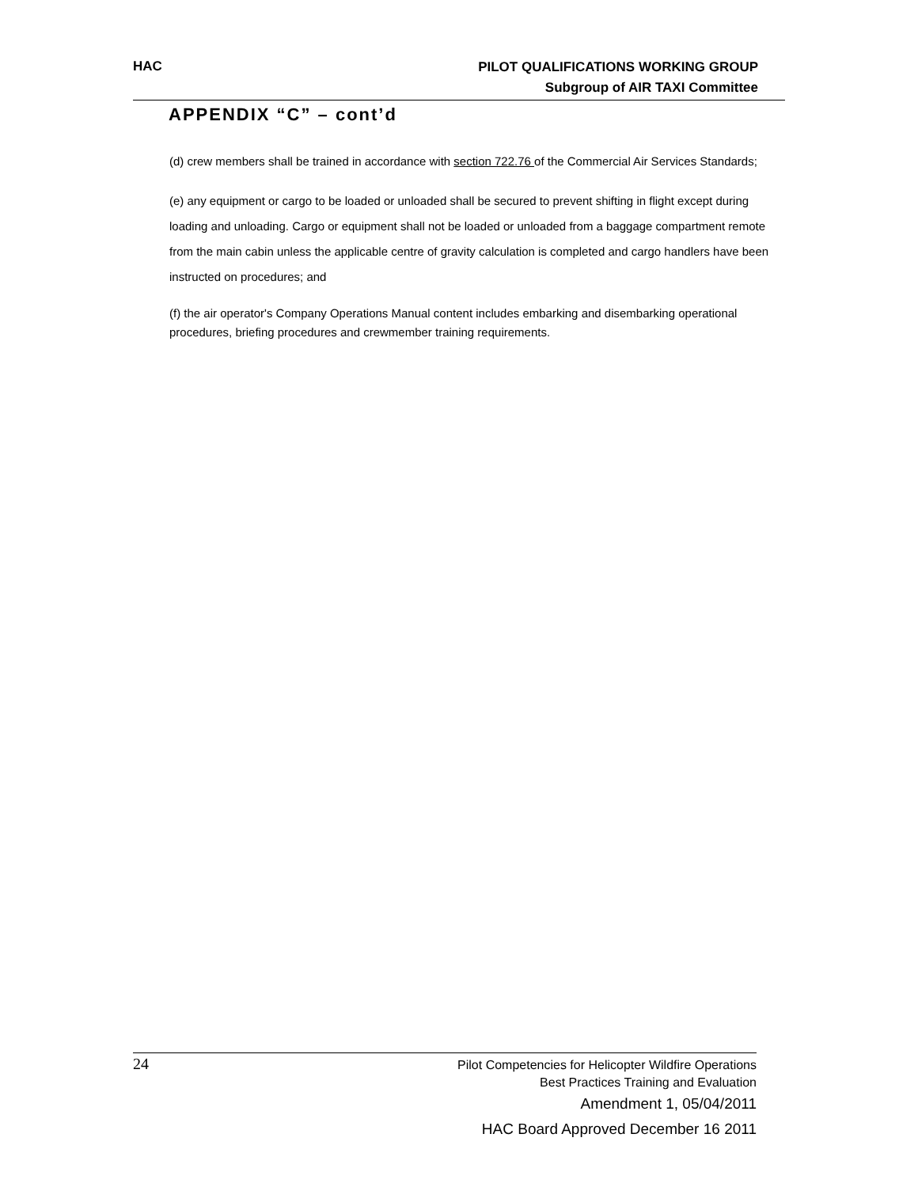HAC
PILOT QUALIFICATIONS WORKING GROUP
Subgroup of AIR TAXI Committee
APPENDIX “C” – cont’d
(d) crew members shall be trained in accordance with section 722.76 of the Commercial Air Services Standards;
(e) any equipment or cargo to be loaded or unloaded shall be secured to prevent shifting in flight except during loading and unloading. Cargo or equipment shall not be loaded or unloaded from a baggage compartment remote from the main cabin unless the applicable centre of gravity calculation is completed and cargo handlers have been instructed on procedures; and
(f) the air operator's Company Operations Manual content includes embarking and disembarking operational procedures, briefing procedures and crewmember training requirements.
24
Pilot Competencies for Helicopter Wildfire Operations
Best Practices Training and Evaluation
Amendment 1, 05/04/2011
HAC Board Approved December 16 2011